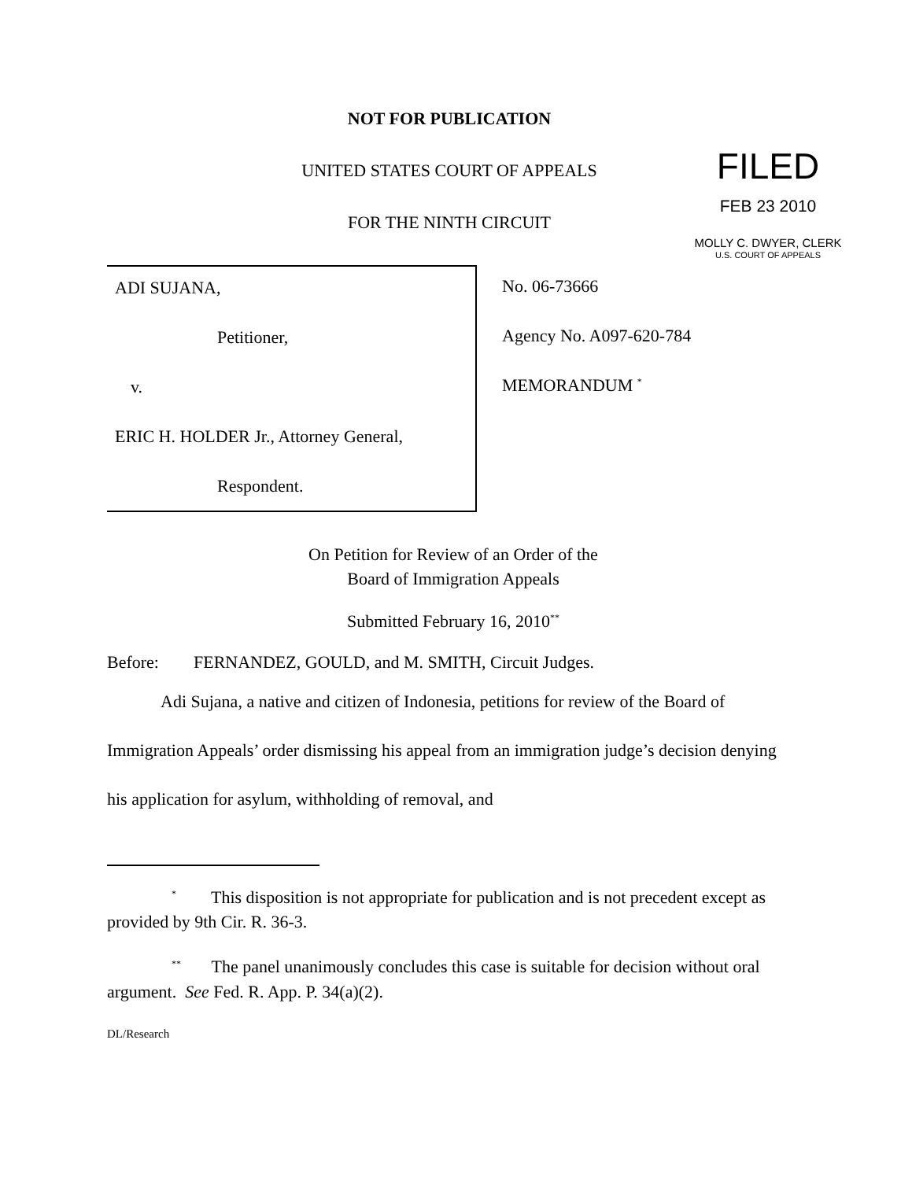NOT FOR PUBLICATION
UNITED STATES COURT OF APPEALS
FOR THE NINTH CIRCUIT
FILED
FEB 23 2010
MOLLY C. DWYER, CLERK
U.S. COURT OF APPEALS
ADI SUJANA,
Petitioner,
v.
ERIC H. HOLDER Jr., Attorney General,
Respondent.
No. 06-73666
Agency No. A097-620-784
MEMORANDUM <sup>*</sup>
On Petition for Review of an Order of the
Board of Immigration Appeals
Submitted February 16, 2010<sup>**</sup>
Before: FERNANDEZ, GOULD, and M. SMITH, Circuit Judges.
Adi Sujana, a native and citizen of Indonesia, petitions for review of the Board of Immigration Appeals’ order dismissing his appeal from an immigration judge’s decision denying his application for asylum, withholding of removal, and
<sup>*</sup> This disposition is not appropriate for publication and is not precedent except as provided by 9th Cir. R. 36-3.
<sup>**</sup> The panel unanimously concludes this case is suitable for decision without oral argument. See Fed. R. App. P. 34(a)(2).
DL/Research